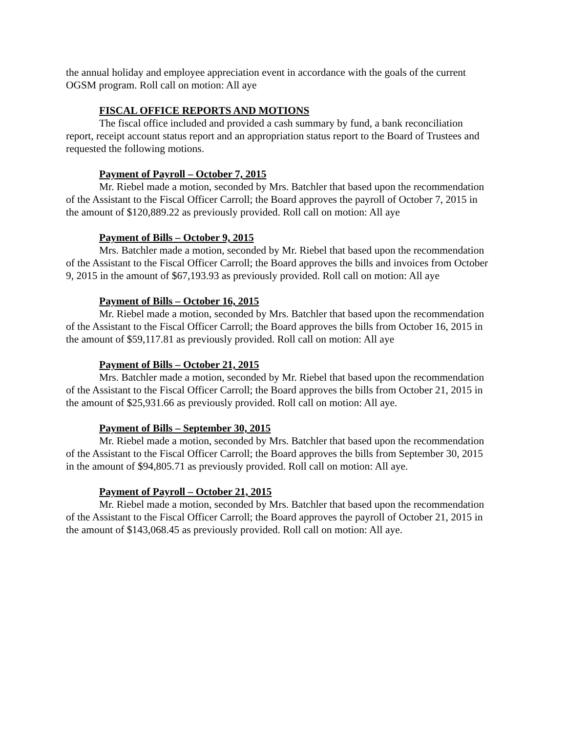the annual holiday and employee appreciation event in accordance with the goals of the current OGSM program. Roll call on motion: All aye
FISCAL OFFICE REPORTS AND MOTIONS
The fiscal office included and provided a cash summary by fund, a bank reconciliation report, receipt account status report and an appropriation status report to the Board of Trustees and requested the following motions.
Payment of Payroll – October 7, 2015
Mr. Riebel made a motion, seconded by Mrs. Batchler that based upon the recommendation of the Assistant to the Fiscal Officer Carroll; the Board approves the payroll of October 7, 2015 in the amount of $120,889.22 as previously provided. Roll call on motion: All aye
Payment of Bills – October 9, 2015
Mrs. Batchler made a motion, seconded by Mr. Riebel that based upon the recommendation of the Assistant to the Fiscal Officer Carroll; the Board approves the bills and invoices from October 9, 2015 in the amount of $67,193.93 as previously provided. Roll call on motion: All aye
Payment of Bills – October 16, 2015
Mr. Riebel made a motion, seconded by Mrs. Batchler that based upon the recommendation of the Assistant to the Fiscal Officer Carroll; the Board approves the bills from October 16, 2015 in the amount of $59,117.81 as previously provided. Roll call on motion: All aye
Payment of Bills – October 21, 2015
Mrs. Batchler made a motion, seconded by Mr. Riebel that based upon the recommendation of the Assistant to the Fiscal Officer Carroll; the Board approves the bills from October 21, 2015 in the amount of $25,931.66 as previously provided. Roll call on motion: All aye.
Payment of Bills – September 30, 2015
Mr. Riebel made a motion, seconded by Mrs. Batchler that based upon the recommendation of the Assistant to the Fiscal Officer Carroll; the Board approves the bills from September 30, 2015 in the amount of $94,805.71 as previously provided. Roll call on motion: All aye.
Payment of Payroll – October 21, 2015
Mr. Riebel made a motion, seconded by Mrs. Batchler that based upon the recommendation of the Assistant to the Fiscal Officer Carroll; the Board approves the payroll of October 21, 2015 in the amount of $143,068.45 as previously provided. Roll call on motion: All aye.